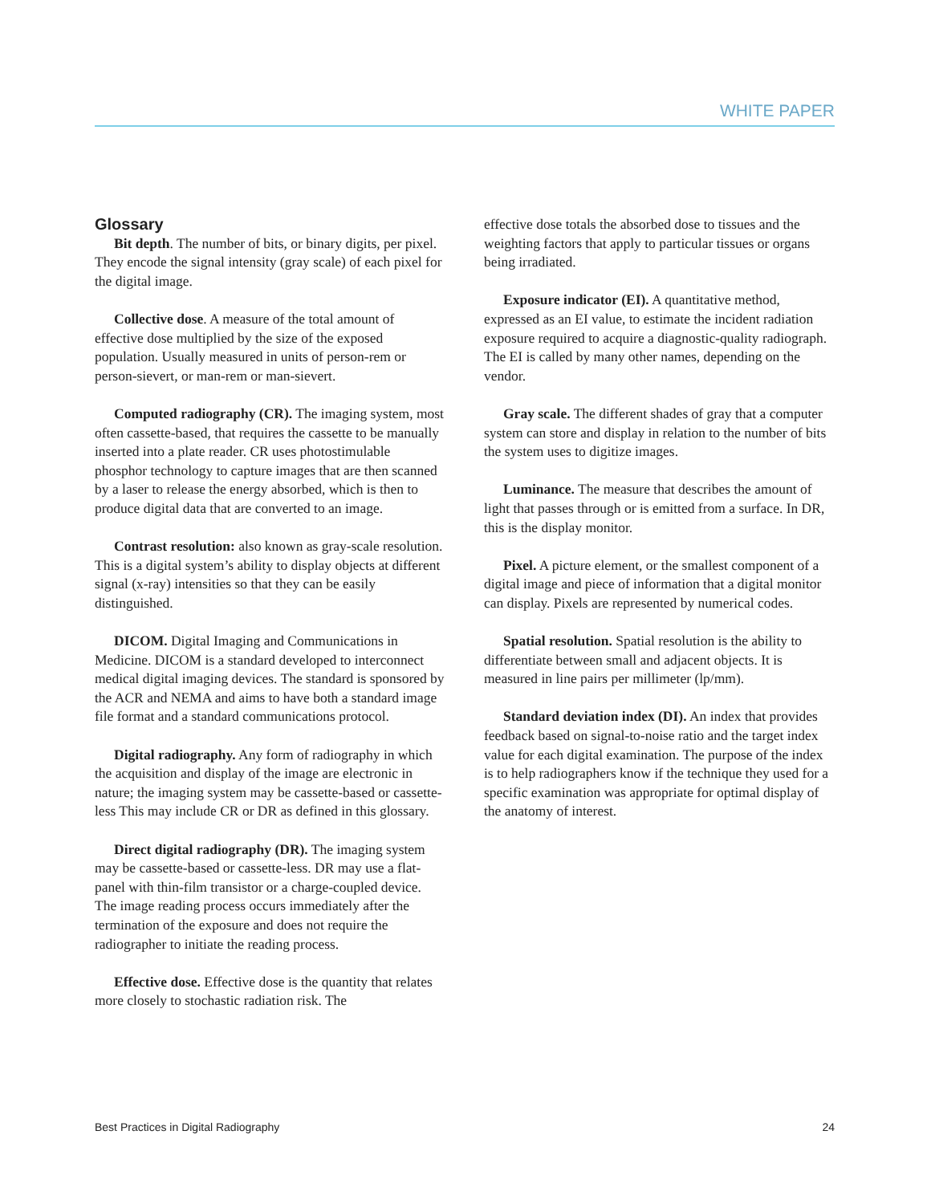WHITE PAPER
Glossary
Bit depth. The number of bits, or binary digits, per pixel. They encode the signal intensity (gray scale) of each pixel for the digital image.
Collective dose. A measure of the total amount of effective dose multiplied by the size of the exposed population. Usually measured in units of person-rem or person-sievert, or man-rem or man-sievert.
Computed radiography (CR). The imaging system, most often cassette-based, that requires the cassette to be manually inserted into a plate reader. CR uses photostimulable phosphor technology to capture images that are then scanned by a laser to release the energy absorbed, which is then to produce digital data that are converted to an image.
Contrast resolution: also known as gray-scale resolution. This is a digital system’s ability to display objects at different signal (x-ray) intensities so that they can be easily distinguished.
DICOM. Digital Imaging and Communications in Medicine. DICOM is a standard developed to interconnect medical digital imaging devices. The standard is sponsored by the ACR and NEMA and aims to have both a standard image file format and a standard communications protocol.
Digital radiography. Any form of radiography in which the acquisition and display of the image are electronic in nature; the imaging system may be cassette-based or cassette-less This may include CR or DR as defined in this glossary.
Direct digital radiography (DR). The imaging system may be cassette-based or cassette-less. DR may use a flat- panel with thin-film transistor or a charge-coupled device. The image reading process occurs immediately after the termination of the exposure and does not require the radiographer to initiate the reading process.
Effective dose. Effective dose is the quantity that relates more closely to stochastic radiation risk. The
effective dose totals the absorbed dose to tissues and the weighting factors that apply to particular tissues or organs being irradiated.
Exposure indicator (EI). A quantitative method, expressed as an EI value, to estimate the incident radiation exposure required to acquire a diagnostic-quality radiograph. The EI is called by many other names, depending on the vendor.
Gray scale. The different shades of gray that a computer system can store and display in relation to the number of bits the system uses to digitize images.
Luminance. The measure that describes the amount of light that passes through or is emitted from a surface. In DR, this is the display monitor.
Pixel. A picture element, or the smallest component of a digital image and piece of information that a digital monitor can display. Pixels are represented by numerical codes.
Spatial resolution. Spatial resolution is the ability to differentiate between small and adjacent objects. It is measured in line pairs per millimeter (lp/mm).
Standard deviation index (DI). An index that provides feedback based on signal-to-noise ratio and the target index value for each digital examination. The purpose of the index is to help radiographers know if the technique they used for a specific examination was appropriate for optimal display of the anatomy of interest.
Best Practices in Digital Radiography 24